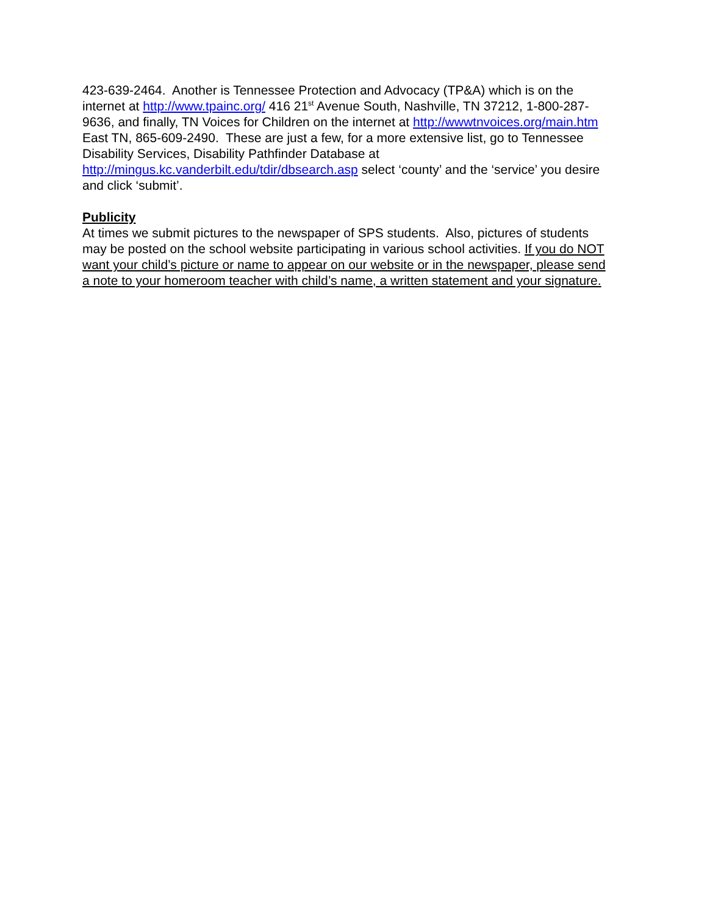423-639-2464. Another is Tennessee Protection and Advocacy (TP&A) which is on the internet at http://www.tpainc.org/ 416 21<sup>st</sup> Avenue South, Nashville, TN 37212, 1-800-287-9636, and finally, TN Voices for Children on the internet at http://wwwtnvoices.org/main.htm East TN, 865-609-2490. These are just a few, for a more extensive list, go to Tennessee Disability Services, Disability Pathfinder Database at http://mingus.kc.vanderbilt.edu/tdir/dbsearch.asp select ‘county’ and the ‘service’ you desire and click ‘submit’.
Publicity
At times we submit pictures to the newspaper of SPS students. Also, pictures of students may be posted on the school website participating in various school activities. If you do NOT want your child’s picture or name to appear on our website or in the newspaper, please send a note to your homeroom teacher with child’s name, a written statement and your signature.